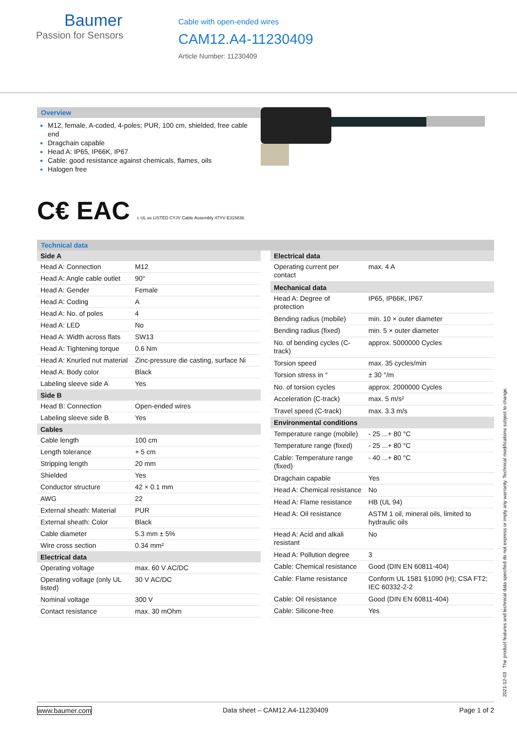Baumer
Passion for Sensors
Cable with open-ended wires
CAM12.A4-11230409
Article Number: 11230409
Overview
M12, female, A-coded, 4-poles; PUR, 100 cm, shielded, free cable end
Dragchain capable
Head A: IP65, IP66K, IP67
Cable: good resistance against chemicals, flames, oils
Halogen free
C€ EAC c UL us LISTED CYJV Cable Assembly 47YV E315836
Technical data
| Side A | |
| --- | --- |
| Head A: Connection | M12 |
| Head A: Angle cable outlet | 90° |
| Head A: Gender | Female |
| Head A: Coding | A |
| Head A: No. of poles | 4 |
| Head A: LED | No |
| Head A: Width across flats | SW13 |
| Head A: Tightening torque | 0.6 Nm |
| Head A: Knurled nut material | Zinc-pressure die casting, surface Ni |
| Head A: Body color | Black |
| Labeling sleeve side A | Yes |
| Side B | |
| Head B: Connection | Open-ended wires |
| Labeling sleeve side B | Yes |
| Cables | |
| Cable length | 100 cm |
| Length tolerance | + 5 cm |
| Stripping length | 20 mm |
| Shielded | Yes |
| Conductor structure | 42 × 0.1 mm |
| AWG | 22 |
| External sheath: Material | PUR |
| External sheath: Color | Black |
| Cable diameter | 5.3 mm ± 5% |
| Wire cross section | 0.34 mm² |
| Electrical data | |
| Operating voltage | max. 60 V AC/DC |
| Operating voltage (only UL listed) | 30 V AC/DC |
| Nominal voltage | 300 V |
| Contact resistance | max. 30 mOhm |
| Electrical data | |
| --- | --- |
| Operating current per contact | max. 4 A |
| Mechanical data | |
| Head A: Degree of protection | IP65, IP66K, IP67 |
| Bending radius (mobile) | min. 10 × outer diameter |
| Bending radius (fixed) | min. 5 × outer diameter |
| No. of bending cycles (C-track) | approx. 5000000 Cycles |
| Torsion speed | max. 35 cycles/min |
| Torsion stress in ° | ± 30 °/m |
| No. of torsion cycles | approx. 2000000 Cycles |
| Acceleration (C-track) | max. 5 m/s² |
| Travel speed (C-track) | max. 3.3 m/s |
| Environmental conditions | |
| Temperature range (mobile) | - 25 ...+ 80 °C |
| Temperature range (fixed) | - 25 ...+ 80 °C |
| Cable: Temperature range (fixed) | - 40 ...+ 80 °C |
| Dragchain capable | Yes |
| Head A: Chemical resistance | No |
| Head A: Flame resistance | HB (UL 94) |
| Head A: Oil resistance | ASTM 1 oil, mineral oils, limited to hydraulic oils |
| Head A: Acid and alkali resistant | No |
| Head A: Pollution degree | 3 |
| Cable: Chemical resistance | Good (DIN EN 60811-404) |
| Cable: Flame resistance | Conform UL 1581 §1090 (H); CSA FT2; IEC 60332-2-2 |
| Cable: Oil resistance | Good (DIN EN 60811-404) |
| Cable: Silicone-free | Yes |
2021-12-03 The product features and technical data specified do not express or imply any warranty. Technical modifications subject to change.
www.baumer.com Data sheet – CAM12.A4-11230409 Page 1 of 2